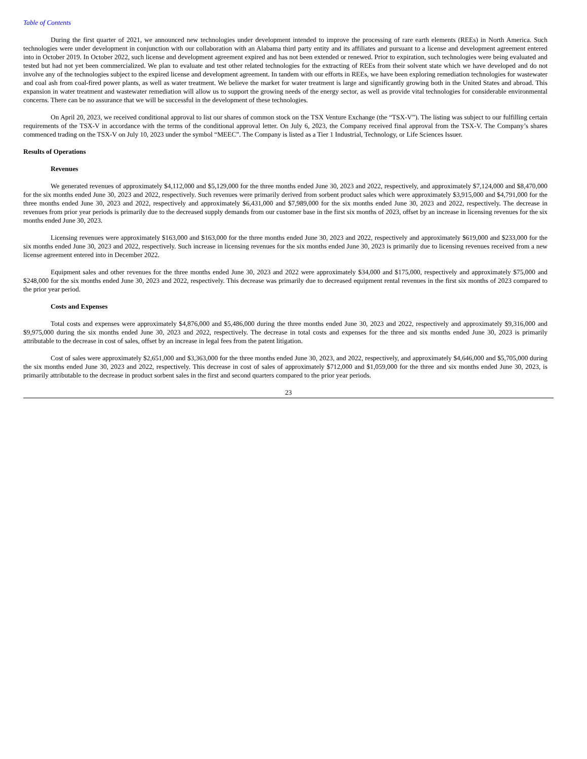Table of Contents
During the first quarter of 2021, we announced new technologies under development intended to improve the processing of rare earth elements (REEs) in North America. Such technologies were under development in conjunction with our collaboration with an Alabama third party entity and its affiliates and pursuant to a license and development agreement entered into in October 2019. In October 2022, such license and development agreement expired and has not been extended or renewed. Prior to expiration, such technologies were being evaluated and tested but had not yet been commercialized. We plan to evaluate and test other related technologies for the extracting of REEs from their solvent state which we have developed and do not involve any of the technologies subject to the expired license and development agreement. In tandem with our efforts in REEs, we have been exploring remediation technologies for wastewater and coal ash from coal-fired power plants, as well as water treatment. We believe the market for water treatment is large and significantly growing both in the United States and abroad. This expansion in water treatment and wastewater remediation will allow us to support the growing needs of the energy sector, as well as provide vital technologies for considerable environmental concerns. There can be no assurance that we will be successful in the development of these technologies.
On April 20, 2023, we received conditional approval to list our shares of common stock on the TSX Venture Exchange (the “TSX-V”). The listing was subject to our fulfilling certain requirements of the TSX-V in accordance with the terms of the conditional approval letter. On July 6, 2023, the Company received final approval from the TSX-V. The Company’s shares commenced trading on the TSX-V on July 10, 2023 under the symbol “MEEC”. The Company is listed as a Tier 1 Industrial, Technology, or Life Sciences Issuer.
Results of Operations
Revenues
We generated revenues of approximately $4,112,000 and $5,129,000 for the three months ended June 30, 2023 and 2022, respectively, and approximately $7,124,000 and $8,470,000 for the six months ended June 30, 2023 and 2022, respectively. Such revenues were primarily derived from sorbent product sales which were approximately $3,915,000 and $4,791,000 for the three months ended June 30, 2023 and 2022, respectively and approximately $6,431,000 and $7,989,000 for the six months ended June 30, 2023 and 2022, respectively. The decrease in revenues from prior year periods is primarily due to the decreased supply demands from our customer base in the first six months of 2023, offset by an increase in licensing revenues for the six months ended June 30, 2023.
Licensing revenues were approximately $163,000 and $163,000 for the three months ended June 30, 2023 and 2022, respectively and approximately $619,000 and $233,000 for the six months ended June 30, 2023 and 2022, respectively. Such increase in licensing revenues for the six months ended June 30, 2023 is primarily due to licensing revenues received from a new license agreement entered into in December 2022.
Equipment sales and other revenues for the three months ended June 30, 2023 and 2022 were approximately $34,000 and $175,000, respectively and approximately $75,000 and $248,000 for the six months ended June 30, 2023 and 2022, respectively. This decrease was primarily due to decreased equipment rental revenues in the first six months of 2023 compared to the prior year period.
Costs and Expenses
Total costs and expenses were approximately $4,876,000 and $5,486,000 during the three months ended June 30, 2023 and 2022, respectively and approximately $9,316,000 and $9,975,000 during the six months ended June 30, 2023 and 2022, respectively. The decrease in total costs and expenses for the three and six months ended June 30, 2023 is primarily attributable to the decrease in cost of sales, offset by an increase in legal fees from the patent litigation.
Cost of sales were approximately $2,651,000 and $3,363,000 for the three months ended June 30, 2023, and 2022, respectively, and approximately $4,646,000 and $5,705,000 during the six months ended June 30, 2023 and 2022, respectively. This decrease in cost of sales of approximately $712,000 and $1,059,000 for the three and six months ended June 30, 2023, is primarily attributable to the decrease in product sorbent sales in the first and second quarters compared to the prior year periods.
23